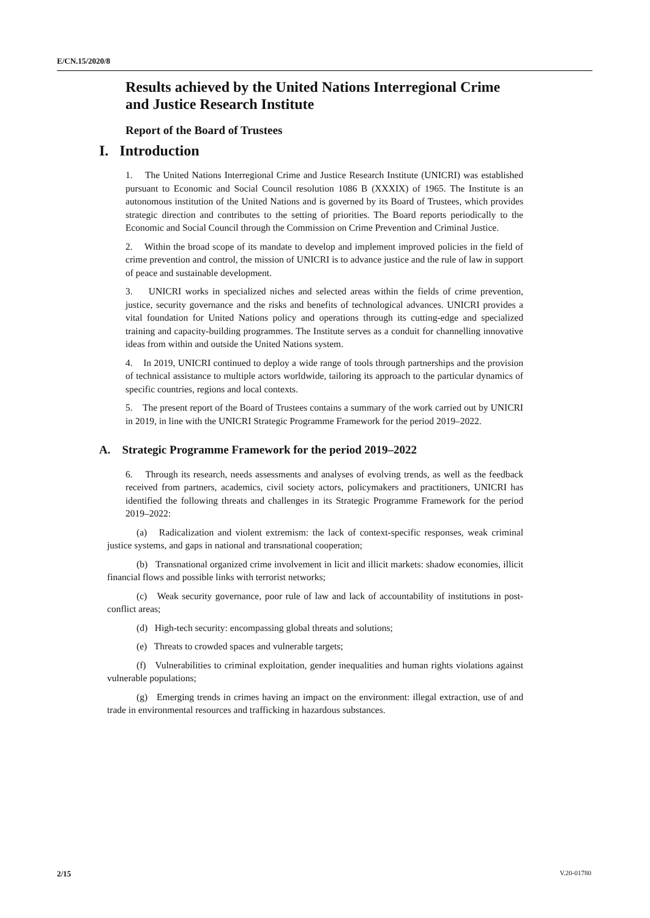E/CN.15/2020/8
Results achieved by the United Nations Interregional Crime and Justice Research Institute
Report of the Board of Trustees
I. Introduction
1. The United Nations Interregional Crime and Justice Research Institute (UNICRI) was established pursuant to Economic and Social Council resolution 1086 B (XXXIX) of 1965. The Institute is an autonomous institution of the United Nations and is governed by its Board of Trustees, which provides strategic direction and contributes to the setting of priorities. The Board reports periodically to the Economic and Social Council through the Commission on Crime Prevention and Criminal Justice.
2. Within the broad scope of its mandate to develop and implement improved policies in the field of crime prevention and control, the mission of UNICRI is to advance justice and the rule of law in support of peace and sustainable development.
3. UNICRI works in specialized niches and selected areas within the fields of crime prevention, justice, security governance and the risks and benefits of technological advances. UNICRI provides a vital foundation for United Nations policy and operations through its cutting-edge and specialized training and capacity-building programmes. The Institute serves as a conduit for channelling innovative ideas from within and outside the United Nations system.
4. In 2019, UNICRI continued to deploy a wide range of tools through partnerships and the provision of technical assistance to multiple actors worldwide, tailoring its approach to the particular dynamics of specific countries, regions and local contexts.
5. The present report of the Board of Trustees contains a summary of the work carried out by UNICRI in 2019, in line with the UNICRI Strategic Programme Framework for the period 2019–2022.
A. Strategic Programme Framework for the period 2019–2022
6. Through its research, needs assessments and analyses of evolving trends, as well as the feedback received from partners, academics, civil society actors, policymakers and practitioners, UNICRI has identified the following threats and challenges in its Strategic Programme Framework for the period 2019–2022:
(a) Radicalization and violent extremism: the lack of context-specific responses, weak criminal justice systems, and gaps in national and transnational cooperation;
(b) Transnational organized crime involvement in licit and illicit markets: shadow economies, illicit financial flows and possible links with terrorist networks;
(c) Weak security governance, poor rule of law and lack of accountability of institutions in post-conflict areas;
(d) High-tech security: encompassing global threats and solutions;
(e) Threats to crowded spaces and vulnerable targets;
(f) Vulnerabilities to criminal exploitation, gender inequalities and human rights violations against vulnerable populations;
(g) Emerging trends in crimes having an impact on the environment: illegal extraction, use of and trade in environmental resources and trafficking in hazardous substances.
2/15 V.20-01780